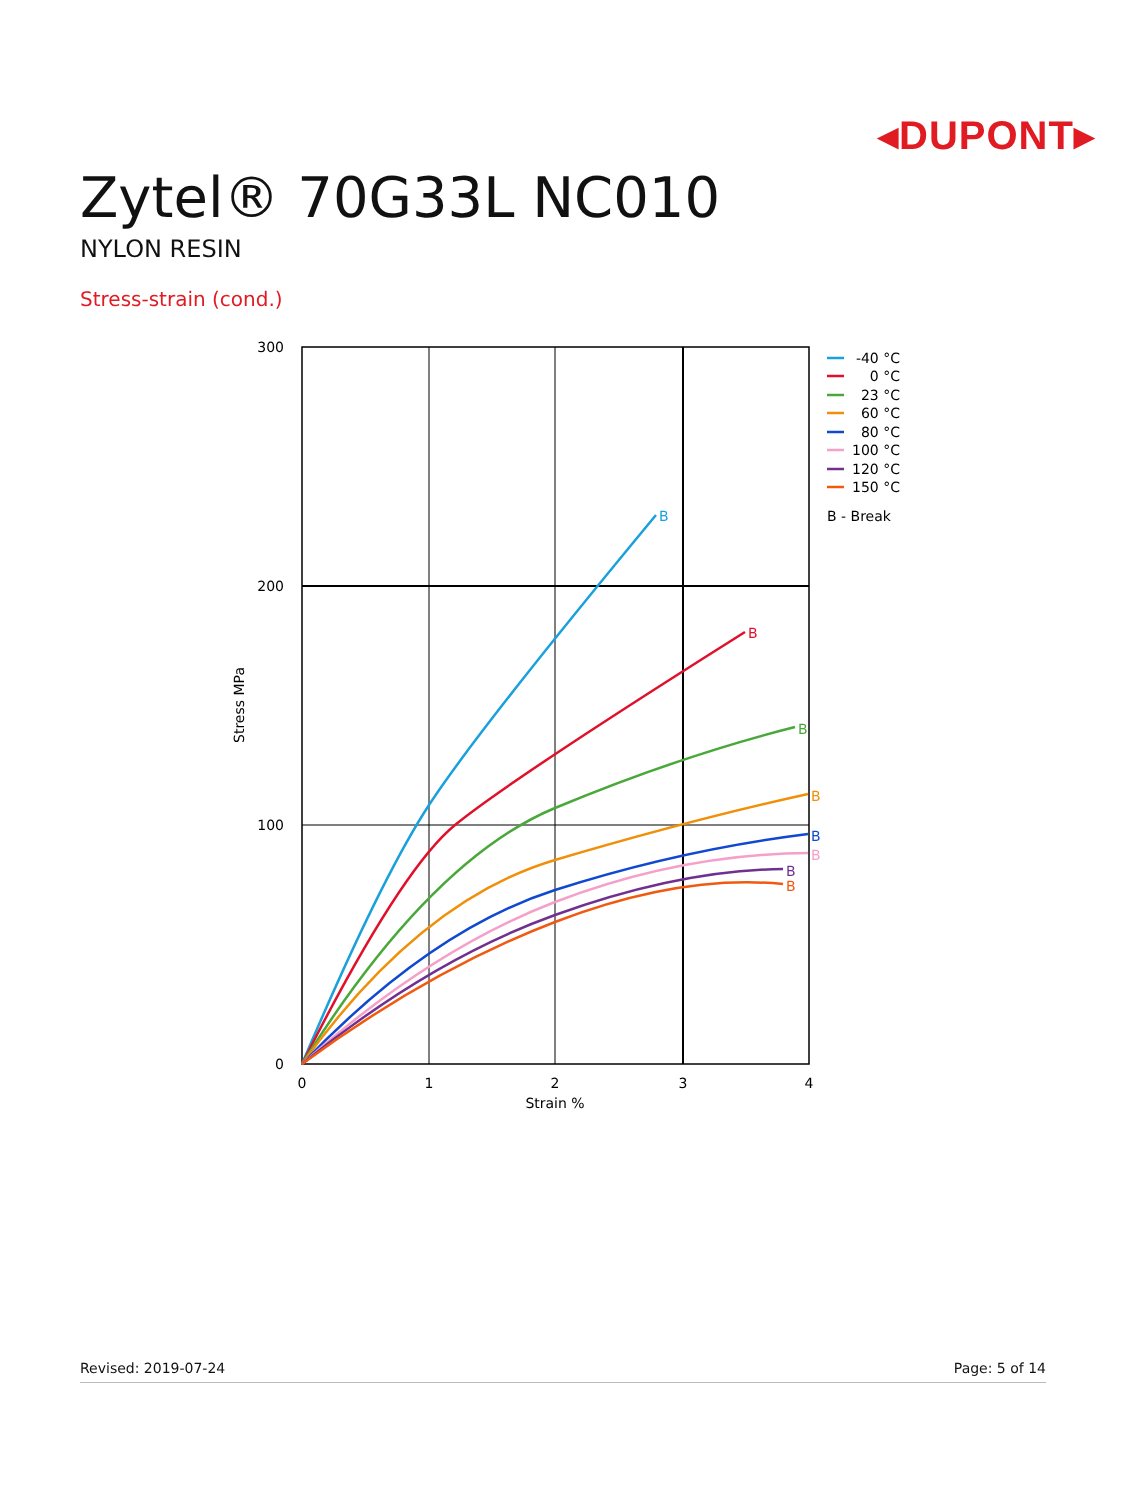◂DUPONT▸
Zytel® 70G33L NC010
NYLON RESIN
Stress-strain (cond.)
300
200
100
0
0
1
2
3
4
Strain %
Stress MPa
B
B
B
B
B
B
B
B
-40 °C
0 °C
23 °C
60 °C
80 °C
100 °C
120 °C
150 °C
B - Break
Revised: 2019-07-24 Page: 5 of 14